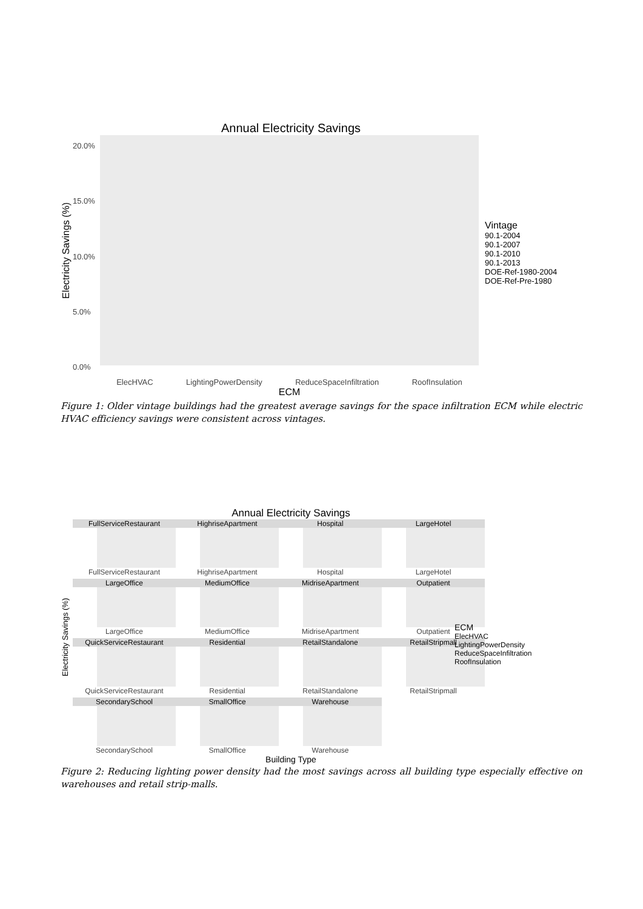Annual Electricity Savings
Electricity Savings (%)
20.0%
15.0%
10.0%
5.0%
0.0%
Vintage
90.1-2004
90.1-2007
90.1-2010
90.1-2013
DOE-Ref-1980-2004
DOE-Ref-Pre-1980
ElecHVAC LightingPowerDensity ReduceSpaceInfiltration RoofInsulation
ECM
Figure 1: Older vintage buildings had the greatest average savings for the space infiltration ECM while electric HVAC efficiency savings were consistent across vintages.
Annual Electricity Savings
Electricity Savings (%)
FullServiceRestaurant
FullServiceRestaurant
HighriseApartment
HighriseApartment
Hospital
Hospital
LargeHotel
LargeHotel
LargeOffice
LargeOffice
MediumOffice
MediumOffice
MidriseApartment
MidriseApartment
Outpatient
Outpatient
QuickServiceRestaurant
QuickServiceRestaurant
Residential
Residential
RetailStandalone
RetailStandalone
RetailStripmall
RetailStripmall
SecondarySchool
SecondarySchool
SmallOffice
SmallOffice
Warehouse
Warehouse
ECM
ElecHVAC
LightingPowerDensity
ReduceSpaceInfiltration
RoofInsulation
Building Type
Figure 2: Reducing lighting power density had the most savings across all building type especially effective on warehouses and retail strip-malls.